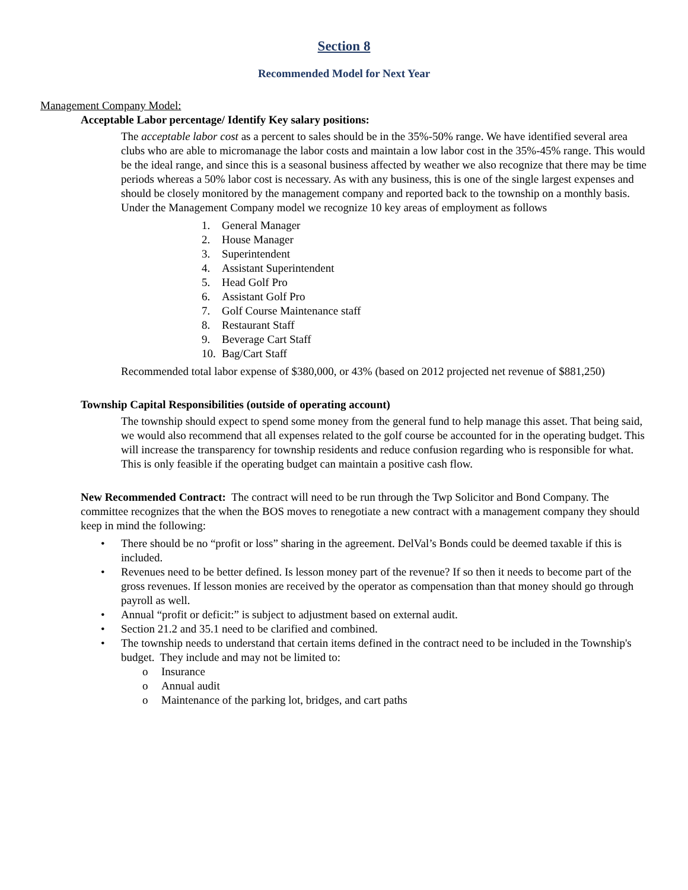Section 8
Recommended Model for Next Year
Management Company Model:
Acceptable Labor percentage/ Identify Key salary positions:
The acceptable labor cost as a percent to sales should be in the 35%-50% range. We have identified several area clubs who are able to micromanage the labor costs and maintain a low labor cost in the 35%-45% range. This would be the ideal range, and since this is a seasonal business affected by weather we also recognize that there may be time periods whereas a 50% labor cost is necessary. As with any business, this is one of the single largest expenses and should be closely monitored by the management company and reported back to the township on a monthly basis. Under the Management Company model we recognize 10 key areas of employment as follows
1. General Manager
2. House Manager
3. Superintendent
4. Assistant Superintendent
5. Head Golf Pro
6. Assistant Golf Pro
7. Golf Course Maintenance staff
8. Restaurant Staff
9. Beverage Cart Staff
10. Bag/Cart Staff
Recommended total labor expense of $380,000, or 43% (based on 2012 projected net revenue of $881,250)
Township Capital Responsibilities (outside of operating account)
The township should expect to spend some money from the general fund to help manage this asset. That being said, we would also recommend that all expenses related to the golf course be accounted for in the operating budget. This will increase the transparency for township residents and reduce confusion regarding who is responsible for what. This is only feasible if the operating budget can maintain a positive cash flow.
New Recommended Contract: The contract will need to be run through the Twp Solicitor and Bond Company. The committee recognizes that the when the BOS moves to renegotiate a new contract with a management company they should keep in mind the following:
• There should be no “profit or loss” sharing in the agreement. DelVal’s Bonds could be deemed taxable if this is included.
• Revenues need to be better defined. Is lesson money part of the revenue? If so then it needs to become part of the gross revenues. If lesson monies are received by the operator as compensation than that money should go through payroll as well.
• Annual “profit or deficit:” is subject to adjustment based on external audit.
• Section 21.2 and 35.1 need to be clarified and combined.
• The township needs to understand that certain items defined in the contract need to be included in the Township's budget. They include and may not be limited to:
o Insurance
o Annual audit
o Maintenance of the parking lot, bridges, and cart paths